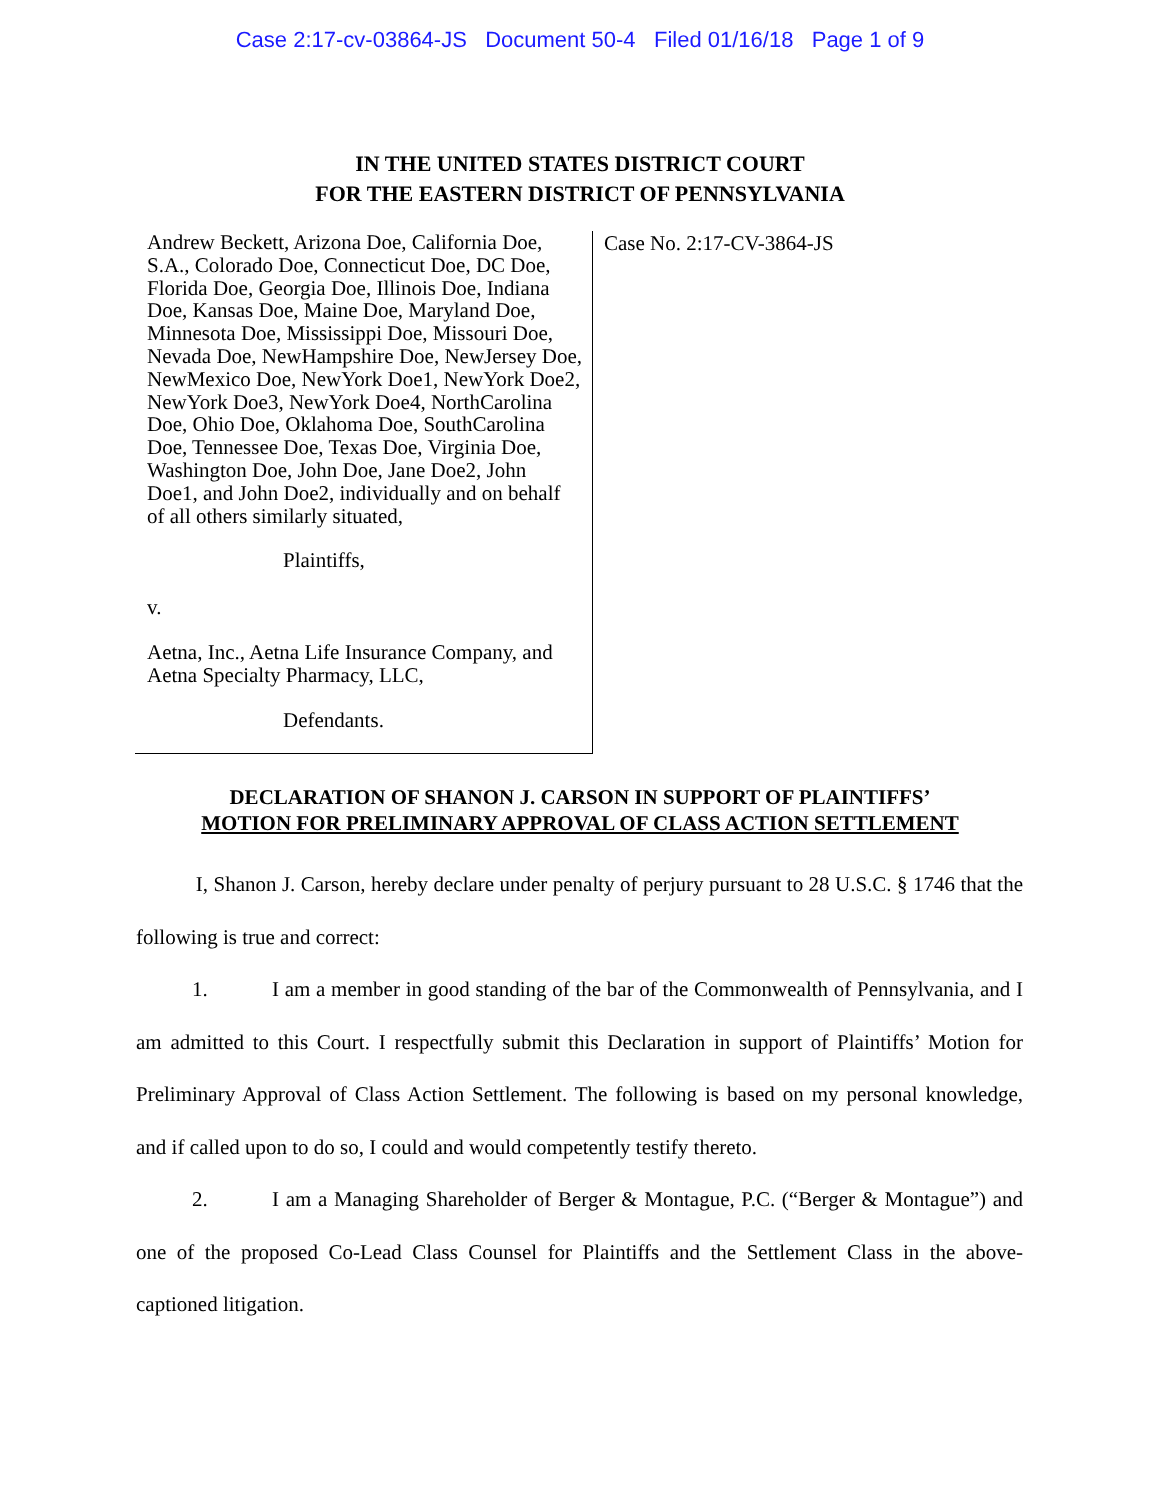Case 2:17-cv-03864-JS Document 50-4 Filed 01/16/18 Page 1 of 9
IN THE UNITED STATES DISTRICT COURT
FOR THE EASTERN DISTRICT OF PENNSYLVANIA
Andrew Beckett, Arizona Doe, California Doe, S.A., Colorado Doe, Connecticut Doe, DC Doe, Florida Doe, Georgia Doe, Illinois Doe, Indiana Doe, Kansas Doe, Maine Doe, Maryland Doe, Minnesota Doe, Mississippi Doe, Missouri Doe, Nevada Doe, NewHampshire Doe, NewJersey Doe, NewMexico Doe, NewYork Doe1, NewYork Doe2, NewYork Doe3, NewYork Doe4, NorthCarolina Doe, Ohio Doe, Oklahoma Doe, SouthCarolina Doe, Tennessee Doe, Texas Doe, Virginia Doe, Washington Doe, John Doe, Jane Doe2, John Doe1, and John Doe2, individually and on behalf of all others similarly situated,
Plaintiffs,
v.
Aetna, Inc., Aetna Life Insurance Company, and Aetna Specialty Pharmacy, LLC,
Defendants.
Case No. 2:17-CV-3864-JS
DECLARATION OF SHANON J. CARSON IN SUPPORT OF PLAINTIFFS’
MOTION FOR PRELIMINARY APPROVAL OF CLASS ACTION SETTLEMENT
I, Shanon J. Carson, hereby declare under penalty of perjury pursuant to 28 U.S.C. § 1746 that the following is true and correct:
1. I am a member in good standing of the bar of the Commonwealth of Pennsylvania, and I am admitted to this Court. I respectfully submit this Declaration in support of Plaintiffs’ Motion for Preliminary Approval of Class Action Settlement. The following is based on my personal knowledge, and if called upon to do so, I could and would competently testify thereto.
2. I am a Managing Shareholder of Berger & Montague, P.C. (“Berger & Montague”) and one of the proposed Co-Lead Class Counsel for Plaintiffs and the Settlement Class in the above-captioned litigation.